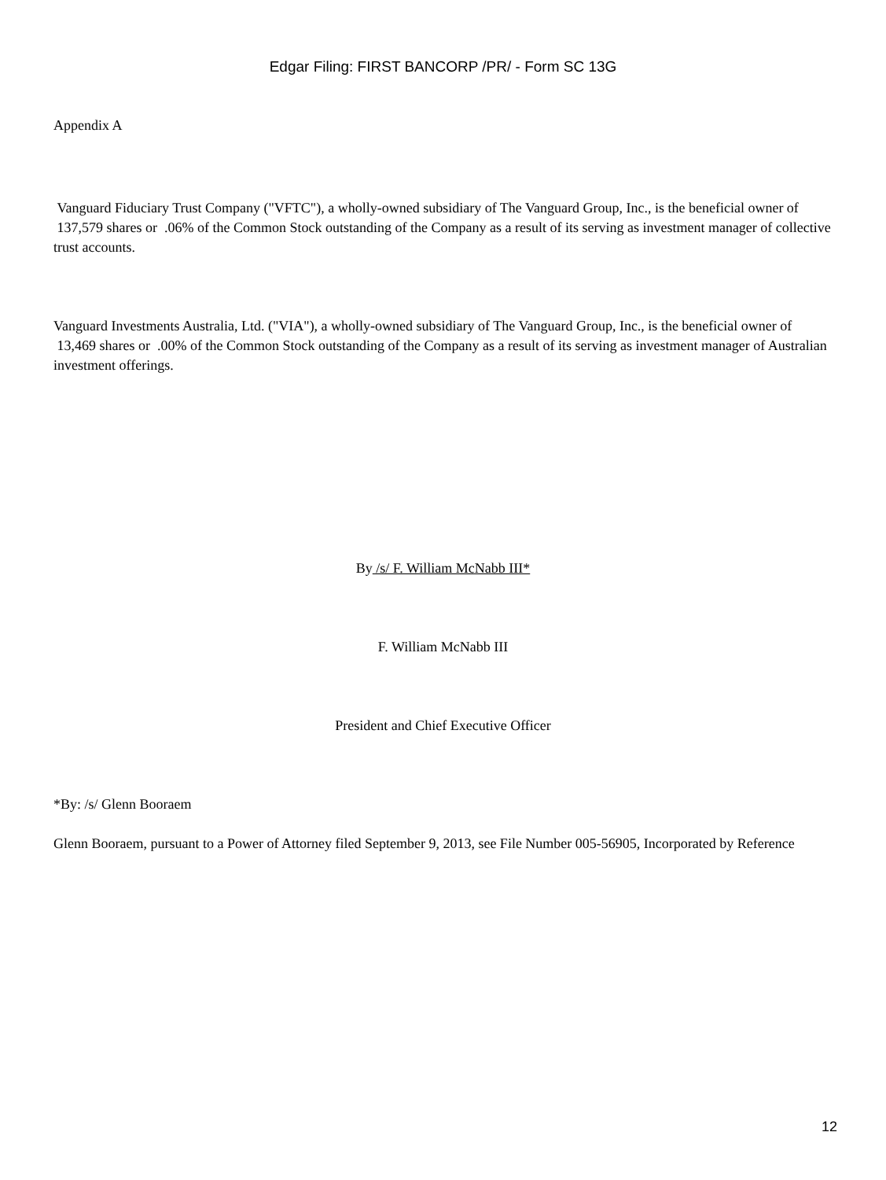Edgar Filing: FIRST BANCORP /PR/ - Form SC 13G
Appendix A
Vanguard Fiduciary Trust Company ("VFTC"), a wholly-owned subsidiary of The Vanguard Group, Inc., is the beneficial owner of 137,579 shares or .06% of the Common Stock outstanding of the Company as a result of its serving as investment manager of collective trust accounts.
Vanguard Investments Australia, Ltd. ("VIA"), a wholly-owned subsidiary of The Vanguard Group, Inc., is the beneficial owner of 13,469 shares or .00% of the Common Stock outstanding of the Company as a result of its serving as investment manager of Australian investment offerings.
By /s/ F. William McNabb III*
F. William McNabb III
President and Chief Executive Officer
*By: /s/ Glenn Booraem
Glenn Booraem, pursuant to a Power of Attorney filed September 9, 2013, see File Number 005-56905, Incorporated by Reference
12